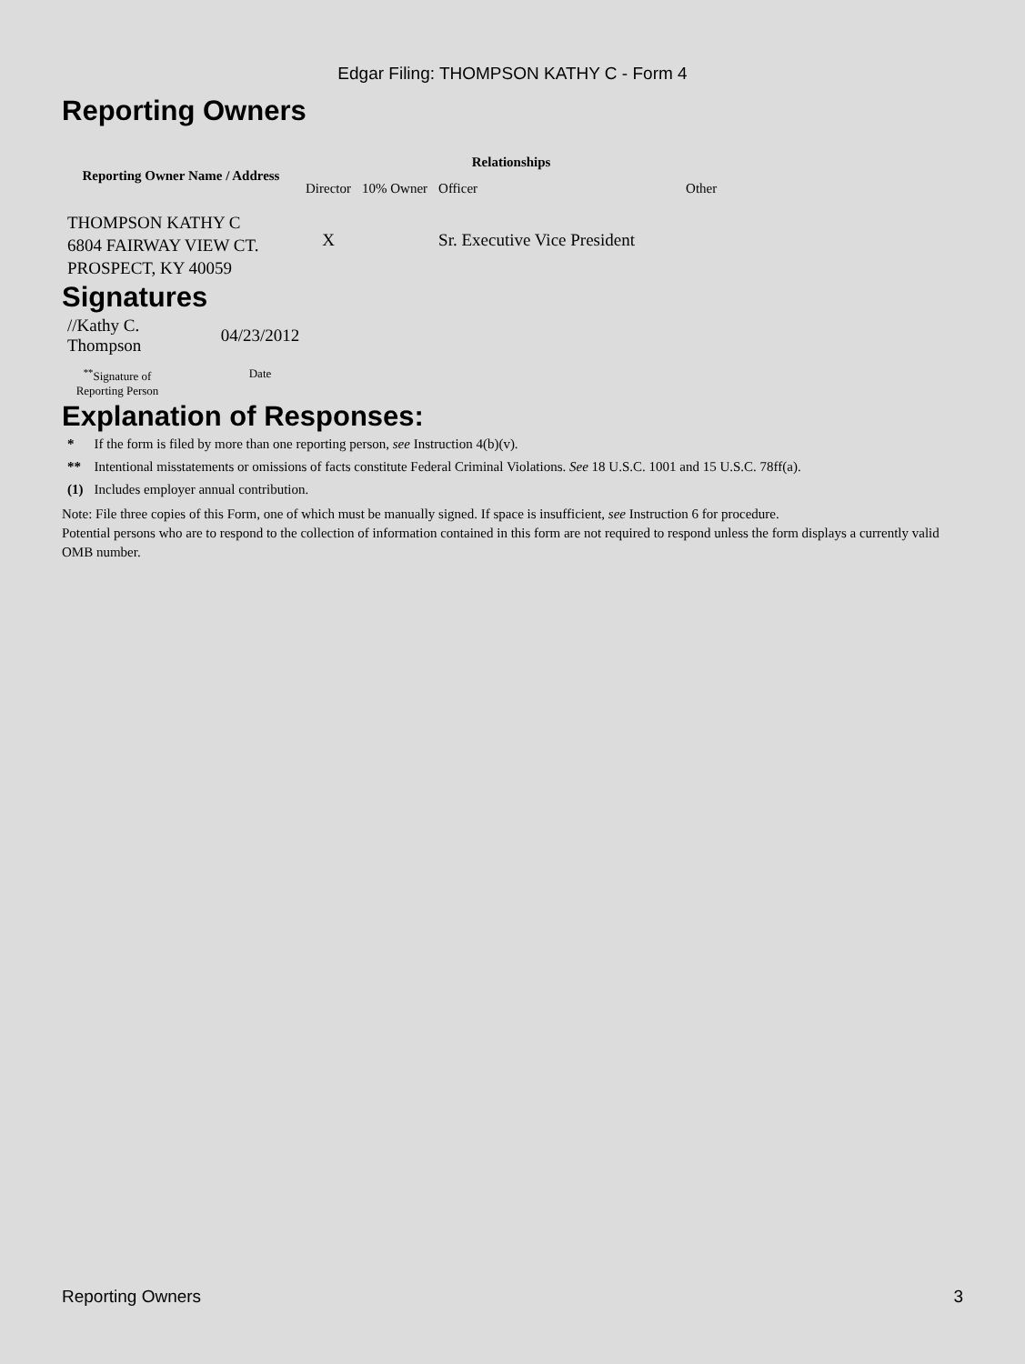Edgar Filing: THOMPSON KATHY C - Form 4
Reporting Owners
| Reporting Owner Name / Address | Relationships | | | |
| --- | --- | --- | --- | --- |
| | Director | 10% Owner | Officer | Other |
| THOMPSON KATHY C 6804 FAIRWAY VIEW CT. PROSPECT, KY 40059 | X | | Sr. Executive Vice President | |
Signatures
| //Kathy C. Thompson | 04/23/2012 |
| <sup>**</sup> Signature of Reporting Person | Date |
Explanation of Responses:
| * | If the form is filed by more than one reporting person, see Instruction 4(b)(v). |
| ** | Intentional misstatements or omissions of facts constitute Federal Criminal Violations. See 18 U.S.C. 1001 and 15 U.S.C. 78ff(a). |
| (1) | Includes employer annual contribution. |
Note: File three copies of this Form, one of which must be manually signed. If space is insufficient, see Instruction 6 for procedure.
Potential persons who are to respond to the collection of information contained in this form are not required to respond unless the form displays a currently valid OMB number.
Reporting Owners 3